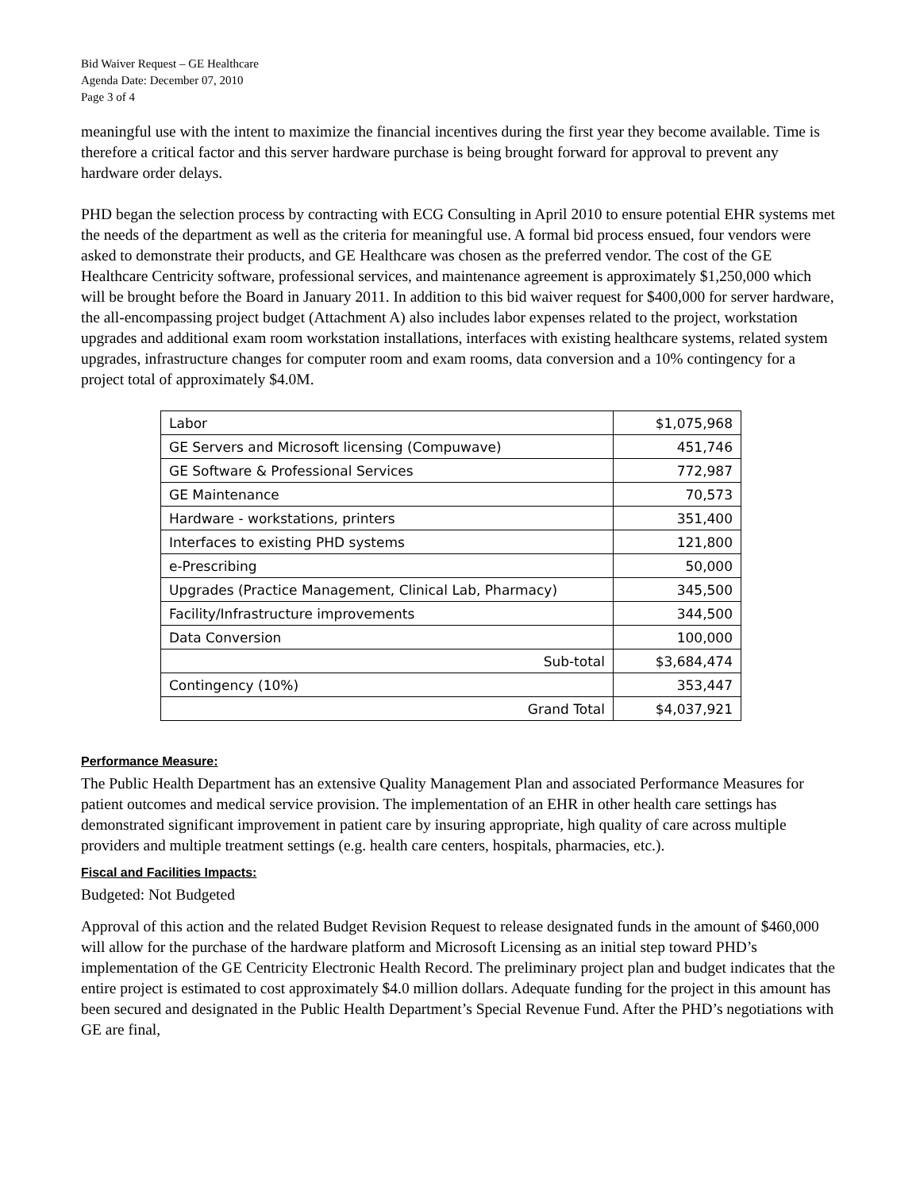Bid Waiver Request – GE Healthcare
Agenda Date: December 07, 2010
Page 3 of 4
meaningful use with the intent to maximize the financial incentives during the first year they become available. Time is therefore a critical factor and this server hardware purchase is being brought forward for approval to prevent any hardware order delays.
PHD began the selection process by contracting with ECG Consulting in April 2010 to ensure potential EHR systems met the needs of the department as well as the criteria for meaningful use. A formal bid process ensued, four vendors were asked to demonstrate their products, and GE Healthcare was chosen as the preferred vendor. The cost of the GE Healthcare Centricity software, professional services, and maintenance agreement is approximately $1,250,000 which will be brought before the Board in January 2011. In addition to this bid waiver request for $400,000 for server hardware, the all-encompassing project budget (Attachment A) also includes labor expenses related to the project, workstation upgrades and additional exam room workstation installations, interfaces with existing healthcare systems, related system upgrades, infrastructure changes for computer room and exam rooms, data conversion and a 10% contingency for a project total of approximately $4.0M.
| Labor | $1,075,968 |
| GE Servers and Microsoft licensing (Compuwave) | 451,746 |
| GE Software & Professional Services | 772,987 |
| GE Maintenance | 70,573 |
| Hardware - workstations, printers | 351,400 |
| Interfaces to existing PHD systems | 121,800 |
| e-Prescribing | 50,000 |
| Upgrades (Practice Management, Clinical Lab, Pharmacy) | 345,500 |
| Facility/Infrastructure improvements | 344,500 |
| Data Conversion | 100,000 |
| Sub-total | $3,684,474 |
| Contingency (10%) | 353,447 |
| Grand Total | $4,037,921 |
Performance Measure:
The Public Health Department has an extensive Quality Management Plan and associated Performance Measures for patient outcomes and medical service provision. The implementation of an EHR in other health care settings has demonstrated significant improvement in patient care by insuring appropriate, high quality of care across multiple providers and multiple treatment settings (e.g. health care centers, hospitals, pharmacies, etc.).
Fiscal and Facilities Impacts:
Budgeted: Not Budgeted
Approval of this action and the related Budget Revision Request to release designated funds in the amount of $460,000 will allow for the purchase of the hardware platform and Microsoft Licensing as an initial step toward PHD’s implementation of the GE Centricity Electronic Health Record. The preliminary project plan and budget indicates that the entire project is estimated to cost approximately $4.0 million dollars. Adequate funding for the project in this amount has been secured and designated in the Public Health Department’s Special Revenue Fund. After the PHD’s negotiations with GE are final,